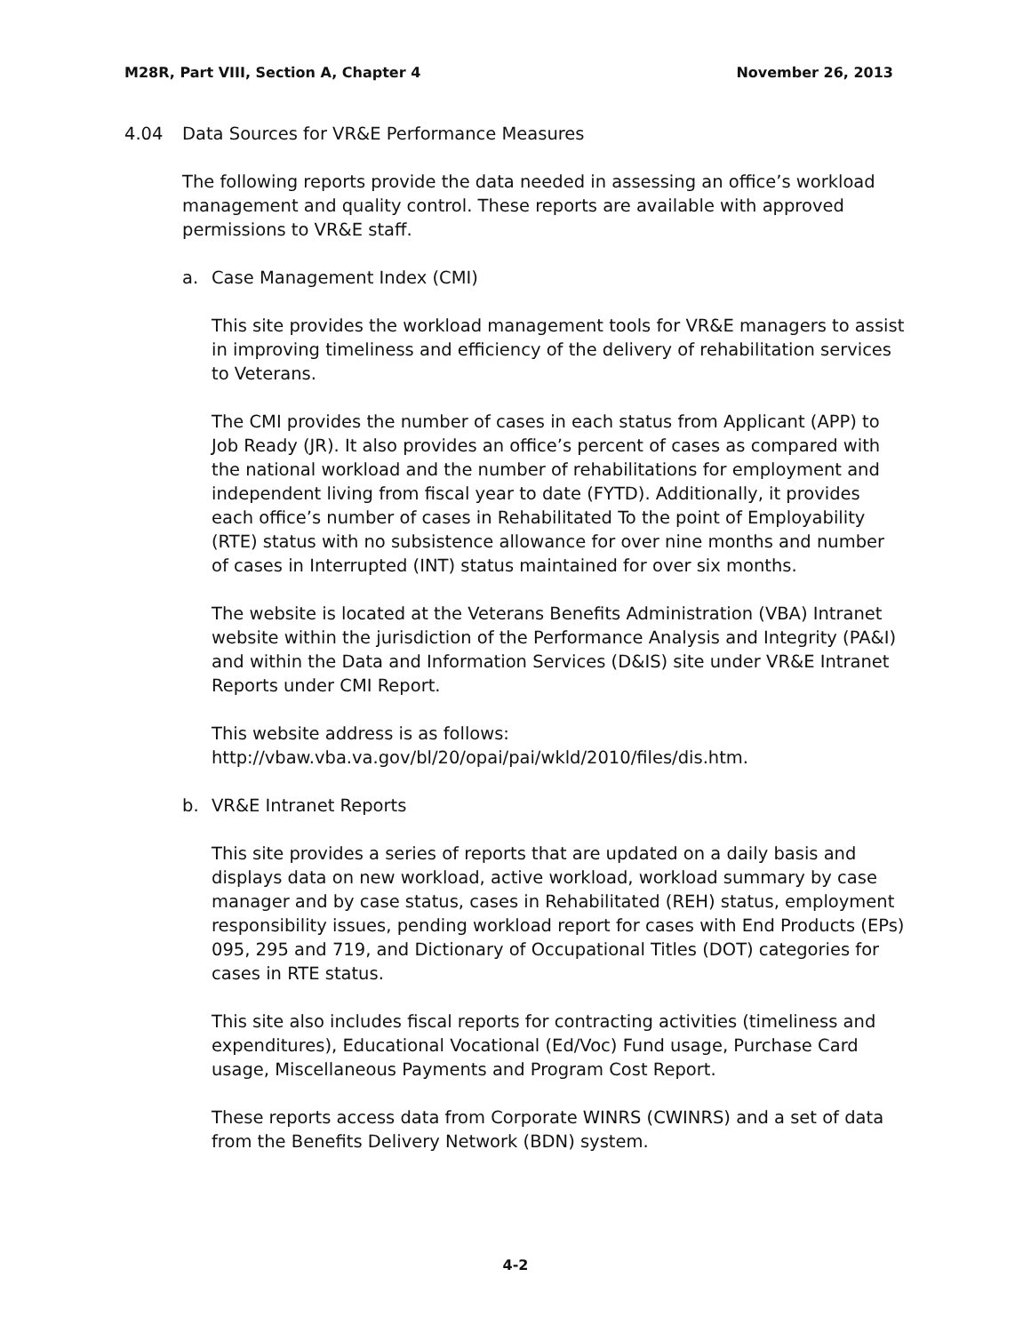M28R, Part VIII, Section A, Chapter 4 November 26, 2013
4.04 Data Sources for VR&E Performance Measures
The following reports provide the data needed in assessing an office’s workload management and quality control. These reports are available with approved permissions to VR&E staff.
a. Case Management Index (CMI)
This site provides the workload management tools for VR&E managers to assist in improving timeliness and efficiency of the delivery of rehabilitation services to Veterans.
The CMI provides the number of cases in each status from Applicant (APP) to Job Ready (JR). It also provides an office’s percent of cases as compared with the national workload and the number of rehabilitations for employment and independent living from fiscal year to date (FYTD). Additionally, it provides each office’s number of cases in Rehabilitated To the point of Employability (RTE) status with no subsistence allowance for over nine months and number of cases in Interrupted (INT) status maintained for over six months.
The website is located at the Veterans Benefits Administration (VBA) Intranet website within the jurisdiction of the Performance Analysis and Integrity (PA&I) and within the Data and Information Services (D&IS) site under VR&E Intranet Reports under CMI Report.
This website address is as follows:
http://vbaw.vba.va.gov/bl/20/opai/pai/wkld/2010/files/dis.htm.
b. VR&E Intranet Reports
This site provides a series of reports that are updated on a daily basis and displays data on new workload, active workload, workload summary by case manager and by case status, cases in Rehabilitated (REH) status, employment responsibility issues, pending workload report for cases with End Products (EPs) 095, 295 and 719, and Dictionary of Occupational Titles (DOT) categories for cases in RTE status.
This site also includes fiscal reports for contracting activities (timeliness and expenditures), Educational Vocational (Ed/Voc) Fund usage, Purchase Card usage, Miscellaneous Payments and Program Cost Report.
These reports access data from Corporate WINRS (CWINRS) and a set of data from the Benefits Delivery Network (BDN) system.
4-2